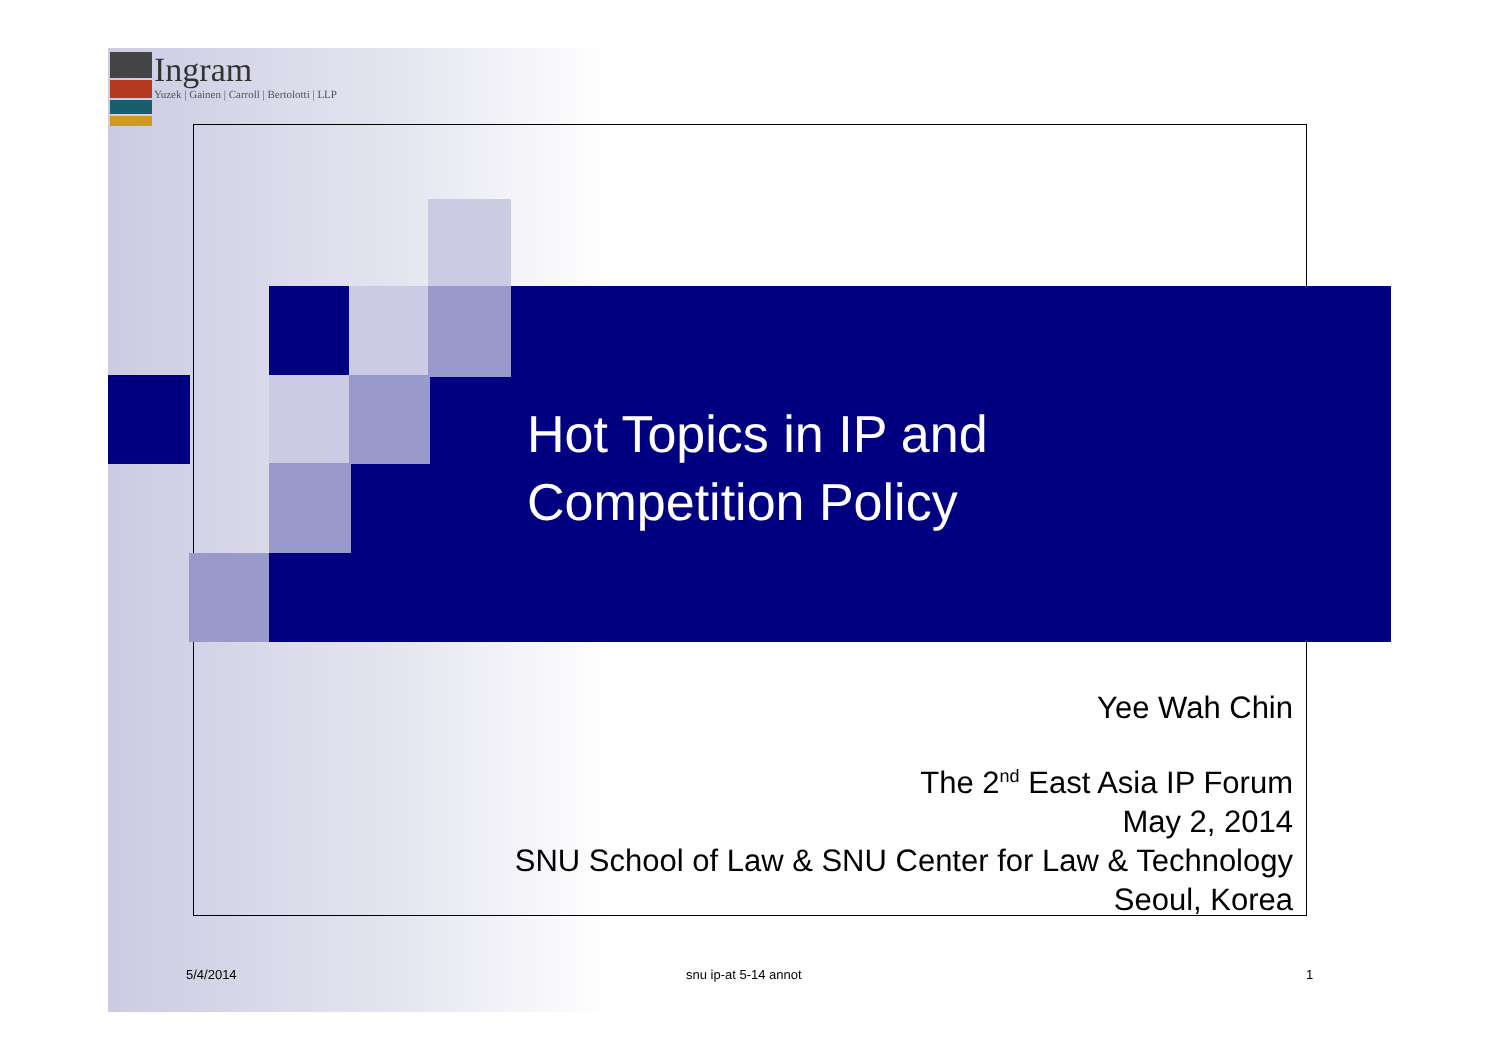Ingram
Yuzek | Gainen | Carroll | Bertolotti | LLP
Hot Topics in IP and
Competition Policy
Yee Wah Chin
The 2<sup>nd</sup> East Asia IP Forum
May 2, 2014
SNU School of Law & SNU Center for Law & Technology
Seoul, Korea
5/4/2014 snu ip-at 5-14 annot 1